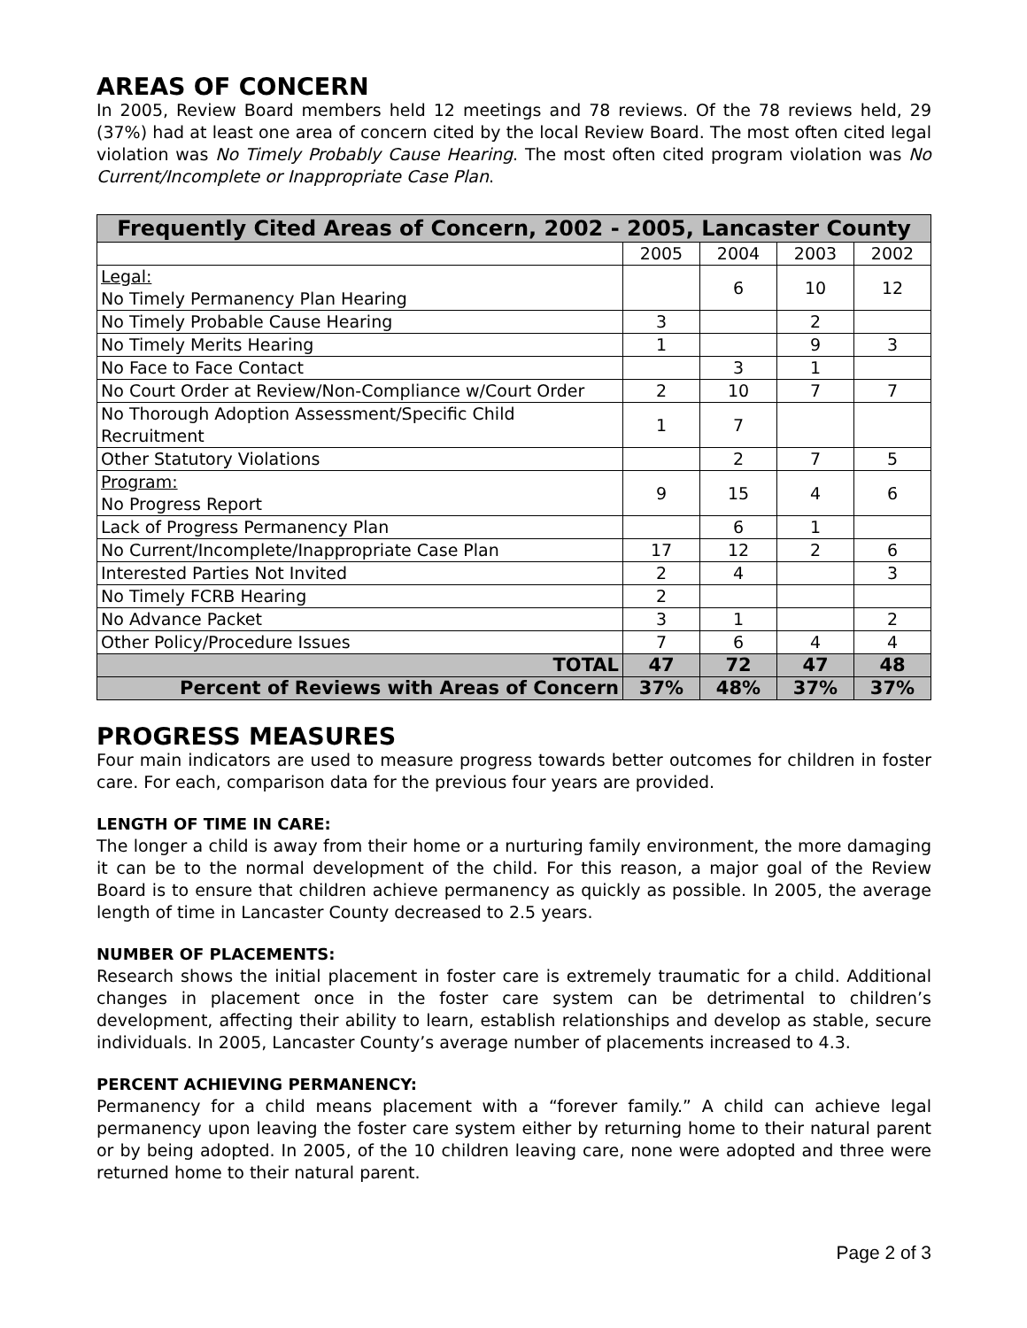AREAS OF CONCERN
In 2005, Review Board members held 12 meetings and 78 reviews. Of the 78 reviews held, 29 (37%) had at least one area of concern cited by the local Review Board. The most often cited legal violation was No Timely Probably Cause Hearing. The most often cited program violation was No Current/Incomplete or Inappropriate Case Plan.
| Frequently Cited Areas of Concern, 2002 - 2005, Lancaster County | | | | |
| --- | --- | --- | --- | --- |
| | 2005 | 2004 | 2003 | 2002 |
| Legal: No Timely Permanency Plan Hearing | | 6 | 10 | 12 |
| No Timely Probable Cause Hearing | 3 | | 2 | |
| No Timely Merits Hearing | 1 | | 9 | 3 |
| No Face to Face Contact | | 3 | 1 | |
| No Court Order at Review/Non-Compliance w/Court Order | 2 | 10 | 7 | 7 |
| No Thorough Adoption Assessment/Specific Child Recruitment | 1 | 7 | | |
| Other Statutory Violations | | 2 | 7 | 5 |
| Program: No Progress Report | 9 | 15 | 4 | 6 |
| Lack of Progress Permanency Plan | | 6 | 1 | |
| No Current/Incomplete/Inappropriate Case Plan | 17 | 12 | 2 | 6 |
| Interested Parties Not Invited | 2 | 4 | | 3 |
| No Timely FCRB Hearing | 2 | | | |
| No Advance Packet | 3 | 1 | | 2 |
| Other Policy/Procedure Issues | 7 | 6 | 4 | 4 |
| TOTAL | 47 | 72 | 47 | 48 |
| Percent of Reviews with Areas of Concern | 37% | 48% | 37% | 37% |
PROGRESS MEASURES
Four main indicators are used to measure progress towards better outcomes for children in foster care. For each, comparison data for the previous four years are provided.
LENGTH OF TIME IN CARE:
The longer a child is away from their home or a nurturing family environment, the more damaging it can be to the normal development of the child. For this reason, a major goal of the Review Board is to ensure that children achieve permanency as quickly as possible. In 2005, the average length of time in Lancaster County decreased to 2.5 years.
NUMBER OF PLACEMENTS:
Research shows the initial placement in foster care is extremely traumatic for a child. Additional changes in placement once in the foster care system can be detrimental to children’s development, affecting their ability to learn, establish relationships and develop as stable, secure individuals. In 2005, Lancaster County’s average number of placements increased to 4.3.
PERCENT ACHIEVING PERMANENCY:
Permanency for a child means placement with a “forever family.” A child can achieve legal permanency upon leaving the foster care system either by returning home to their natural parent or by being adopted. In 2005, of the 10 children leaving care, none were adopted and three were returned home to their natural parent.
Page 2 of 3